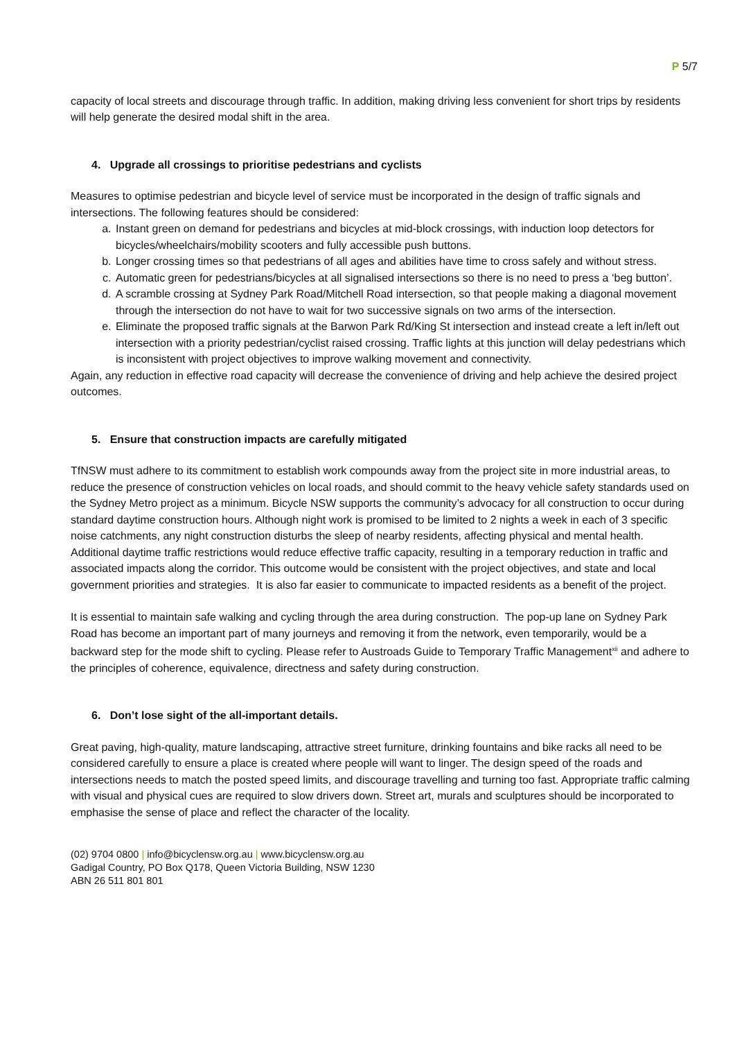P 5/7
capacity of local streets and discourage through traffic. In addition, making driving less convenient for short trips by residents will help generate the desired modal shift in the area.
4. Upgrade all crossings to prioritise pedestrians and cyclists
Measures to optimise pedestrian and bicycle level of service must be incorporated in the design of traffic signals and intersections. The following features should be considered:
a. Instant green on demand for pedestrians and bicycles at mid-block crossings, with induction loop detectors for bicycles/wheelchairs/mobility scooters and fully accessible push buttons.
b. Longer crossing times so that pedestrians of all ages and abilities have time to cross safely and without stress.
c. Automatic green for pedestrians/bicycles at all signalised intersections so there is no need to press a ‘beg button’.
d. A scramble crossing at Sydney Park Road/Mitchell Road intersection, so that people making a diagonal movement through the intersection do not have to wait for two successive signals on two arms of the intersection.
e. Eliminate the proposed traffic signals at the Barwon Park Rd/King St intersection and instead create a left in/left out intersection with a priority pedestrian/cyclist raised crossing. Traffic lights at this junction will delay pedestrians which is inconsistent with project objectives to improve walking movement and connectivity.
Again, any reduction in effective road capacity will decrease the convenience of driving and help achieve the desired project outcomes.
5. Ensure that construction impacts are carefully mitigated
TfNSW must adhere to its commitment to establish work compounds away from the project site in more industrial areas, to reduce the presence of construction vehicles on local roads, and should commit to the heavy vehicle safety standards used on the Sydney Metro project as a minimum. Bicycle NSW supports the community’s advocacy for all construction to occur during standard daytime construction hours. Although night work is promised to be limited to 2 nights a week in each of 3 specific noise catchments, any night construction disturbs the sleep of nearby residents, affecting physical and mental health. Additional daytime traffic restrictions would reduce effective traffic capacity, resulting in a temporary reduction in traffic and associated impacts along the corridor. This outcome would be consistent with the project objectives, and state and local government priorities and strategies. It is also far easier to communicate to impacted residents as a benefit of the project.
It is essential to maintain safe walking and cycling through the area during construction. The pop-up lane on Sydney Park Road has become an important part of many journeys and removing it from the network, even temporarily, would be a backward step for the mode shift to cycling. Please refer to Austroads Guide to Temporary Traffic Management<sup>xii</sup> and adhere to the principles of coherence, equivalence, directness and safety during construction.
6. Don’t lose sight of the all-important details.
Great paving, high-quality, mature landscaping, attractive street furniture, drinking fountains and bike racks all need to be considered carefully to ensure a place is created where people will want to linger. The design speed of the roads and intersections needs to match the posted speed limits, and discourage travelling and turning too fast. Appropriate traffic calming with visual and physical cues are required to slow drivers down. Street art, murals and sculptures should be incorporated to emphasise the sense of place and reflect the character of the locality.
(02) 9704 0800 | info@bicyclensw.org.au | www.bicyclensw.org.au
Gadigal Country, PO Box Q178, Queen Victoria Building, NSW 1230
ABN 26 511 801 801